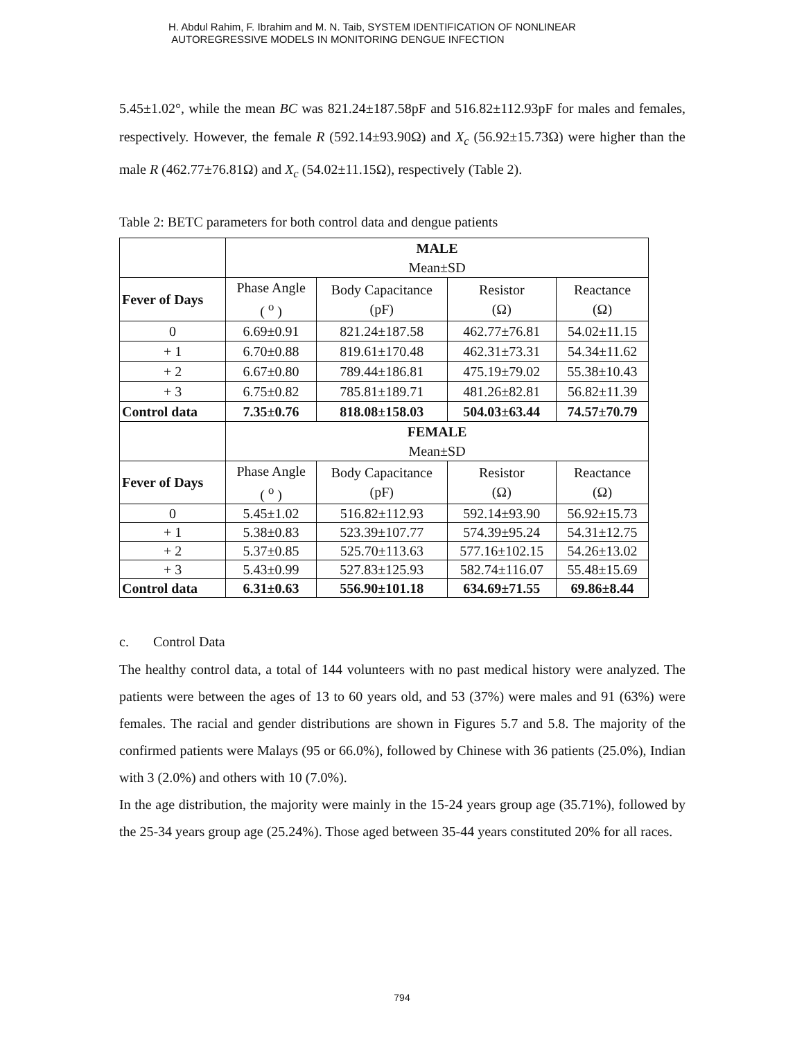H. Abdul Rahim, F. Ibrahim and M. N. Taib, SYSTEM IDENTIFICATION OF NONLINEAR
AUTOREGRESSIVE MODELS IN MONITORING DENGUE INFECTION
5.45±1.02°, while the mean BC was 821.24±187.58pF and 516.82±112.93pF for males and females, respectively. However, the female R (592.14±93.90Ω) and X<sub>c</sub> (56.92±15.73Ω) were higher than the male R (462.77±76.81Ω) and X<sub>c</sub> (54.02±11.15Ω), respectively (Table 2).
Table 2: BETC parameters for both control data and dengue patients
| | MALE Mean±SD | | | |
| Fever of Days | Phase Angle ( <sup>o</sup> ) | Body Capacitance (pF) | Resistor (Ω) | Reactance (Ω) |
| 0 | 6.69±0.91 | 821.24±187.58 | 462.77±76.81 | 54.02±11.15 |
| + 1 | 6.70±0.88 | 819.61±170.48 | 462.31±73.31 | 54.34±11.62 |
| + 2 | 6.67±0.80 | 789.44±186.81 | 475.19±79.02 | 55.38±10.43 |
| + 3 | 6.75±0.82 | 785.81±189.71 | 481.26±82.81 | 56.82±11.39 |
| Control data | 7.35±0.76 | 818.08±158.03 | 504.03±63.44 | 74.57±70.79 |
| | FEMALE Mean±SD | | | |
| Fever of Days | Phase Angle ( <sup>o</sup> ) | Body Capacitance (pF) | Resistor (Ω) | Reactance (Ω) |
| 0 | 5.45±1.02 | 516.82±112.93 | 592.14±93.90 | 56.92±15.73 |
| + 1 | 5.38±0.83 | 523.39±107.77 | 574.39±95.24 | 54.31±12.75 |
| + 2 | 5.37±0.85 | 525.70±113.63 | 577.16±102.15 | 54.26±13.02 |
| + 3 | 5.43±0.99 | 527.83±125.93 | 582.74±116.07 | 55.48±15.69 |
| Control data | 6.31±0.63 | 556.90±101.18 | 634.69±71.55 | 69.86±8.44 |
c. Control Data
The healthy control data, a total of 144 volunteers with no past medical history were analyzed. The patients were between the ages of 13 to 60 years old, and 53 (37%) were males and 91 (63%) were females. The racial and gender distributions are shown in Figures 5.7 and 5.8. The majority of the confirmed patients were Malays (95 or 66.0%), followed by Chinese with 36 patients (25.0%), Indian with 3 (2.0%) and others with 10 (7.0%).
In the age distribution, the majority were mainly in the 15-24 years group age (35.71%), followed by the 25-34 years group age (25.24%). Those aged between 35-44 years constituted 20% for all races.
794